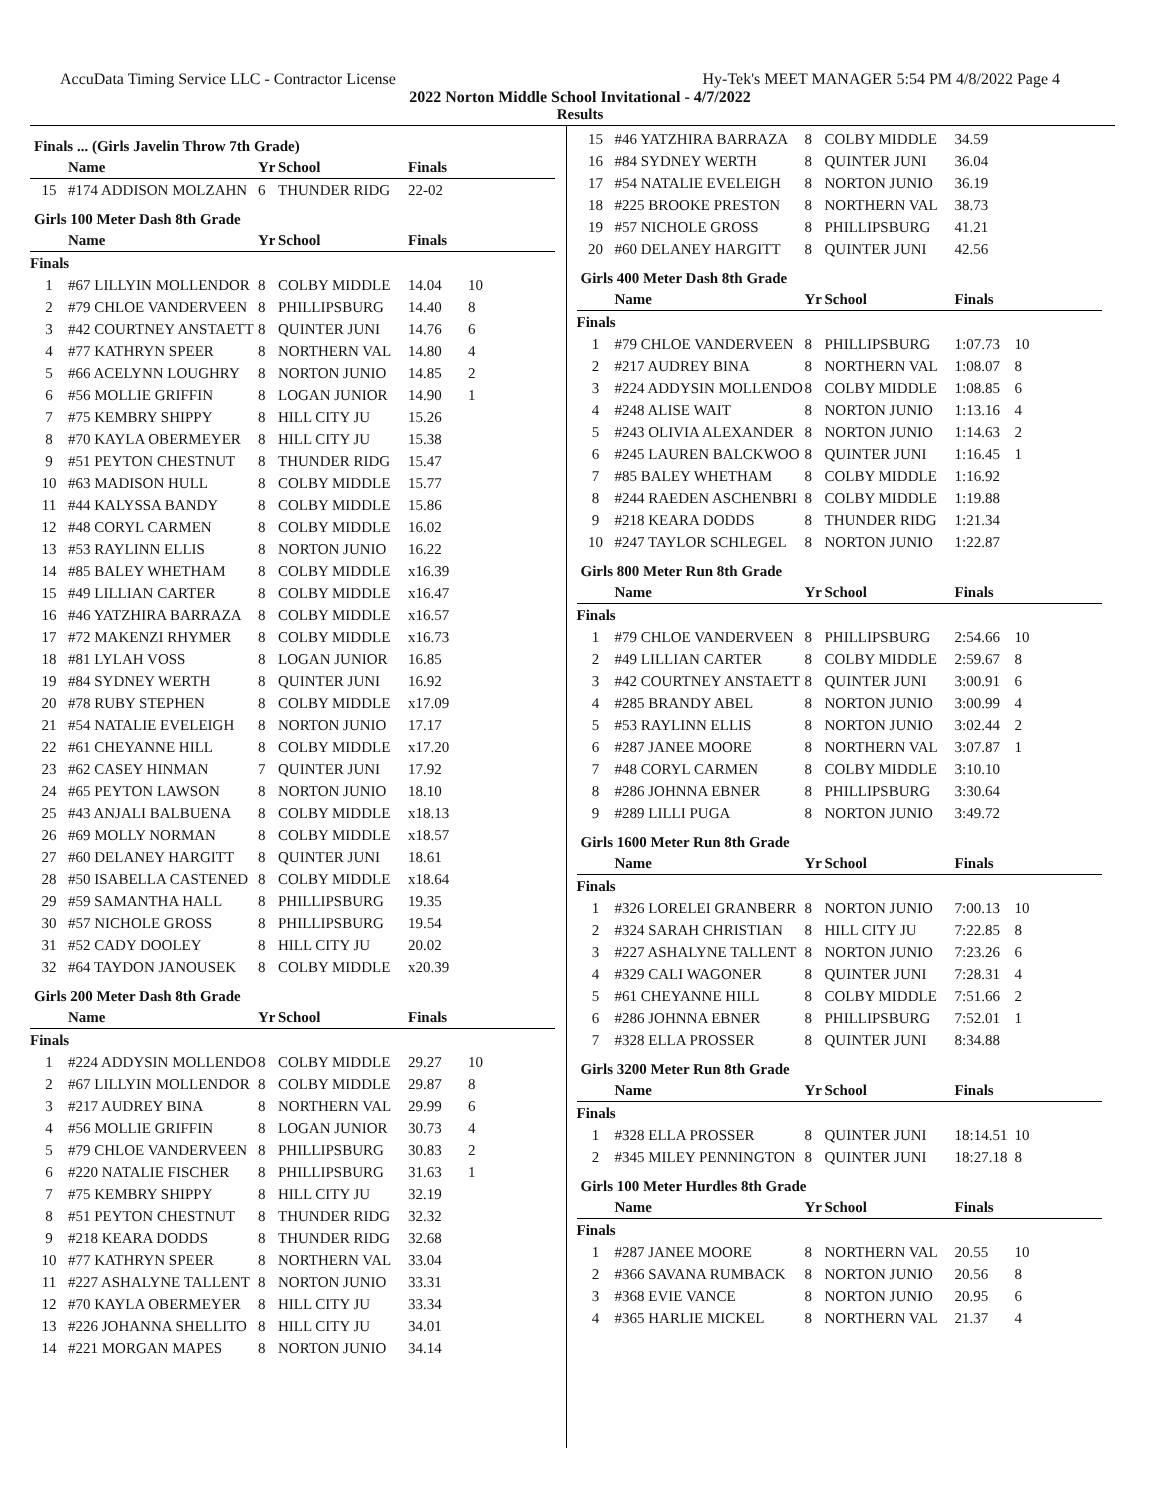AccuData Timing Service LLC - Contractor License Hy-Tek's MEET MANAGER 5:54 PM 4/8/2022 Page 4
2022 Norton Middle School Invitational - 4/7/2022
Results
Finals ... (Girls Javelin Throw 7th Grade)
| | Name | Yr | School | Finals | |
| --- | --- | --- | --- | --- | --- |
| 15 | #174 ADDISON MOLZAHN | 6 | THUNDER RIDG | 22-02 | |
Girls 100 Meter Dash 8th Grade
| | Name | Yr | School | Finals | |
| --- | --- | --- | --- | --- | --- |
| Finals | | | | | |
| 1 | #67 LILLYIN MOLLENDOR | 8 | COLBY MIDDLE | 14.04 | 10 |
| 2 | #79 CHLOE VANDERVEEN | 8 | PHILLIPSBURG | 14.40 | 8 |
| 3 | #42 COURTNEY ANSTAETT | 8 | QUINTER JUNI | 14.76 | 6 |
| 4 | #77 KATHRYN SPEER | 8 | NORTHERN VAL | 14.80 | 4 |
| 5 | #66 ACELYNN LOUGHRY | 8 | NORTON JUNIO | 14.85 | 2 |
| 6 | #56 MOLLIE GRIFFIN | 8 | LOGAN JUNIOR | 14.90 | 1 |
| 7 | #75 KEMBRY SHIPPY | 8 | HILL CITY JU | 15.26 | |
| 8 | #70 KAYLA OBERMEYER | 8 | HILL CITY JU | 15.38 | |
| 9 | #51 PEYTON CHESTNUT | 8 | THUNDER RIDG | 15.47 | |
| 10 | #63 MADISON HULL | 8 | COLBY MIDDLE | 15.77 | |
| 11 | #44 KALYSSA BANDY | 8 | COLBY MIDDLE | 15.86 | |
| 12 | #48 CORYL CARMEN | 8 | COLBY MIDDLE | 16.02 | |
| 13 | #53 RAYLINN ELLIS | 8 | NORTON JUNIO | 16.22 | |
| 14 | #85 BALEY WHETHAM | 8 | COLBY MIDDLE | x16.39 | |
| 15 | #49 LILLIAN CARTER | 8 | COLBY MIDDLE | x16.47 | |
| 16 | #46 YATZHIRA BARRAZA | 8 | COLBY MIDDLE | x16.57 | |
| 17 | #72 MAKENZI RHYMER | 8 | COLBY MIDDLE | x16.73 | |
| 18 | #81 LYLAH VOSS | 8 | LOGAN JUNIOR | 16.85 | |
| 19 | #84 SYDNEY WERTH | 8 | QUINTER JUNI | 16.92 | |
| 20 | #78 RUBY STEPHEN | 8 | COLBY MIDDLE | x17.09 | |
| 21 | #54 NATALIE EVELEIGH | 8 | NORTON JUNIO | 17.17 | |
| 22 | #61 CHEYANNE HILL | 8 | COLBY MIDDLE | x17.20 | |
| 23 | #62 CASEY HINMAN | 7 | QUINTER JUNI | 17.92 | |
| 24 | #65 PEYTON LAWSON | 8 | NORTON JUNIO | 18.10 | |
| 25 | #43 ANJALI BALBUENA | 8 | COLBY MIDDLE | x18.13 | |
| 26 | #69 MOLLY NORMAN | 8 | COLBY MIDDLE | x18.57 | |
| 27 | #60 DELANEY HARGITT | 8 | QUINTER JUNI | 18.61 | |
| 28 | #50 ISABELLA CASTENED | 8 | COLBY MIDDLE | x18.64 | |
| 29 | #59 SAMANTHA HALL | 8 | PHILLIPSBURG | 19.35 | |
| 30 | #57 NICHOLE GROSS | 8 | PHILLIPSBURG | 19.54 | |
| 31 | #52 CADY DOOLEY | 8 | HILL CITY JU | 20.02 | |
| 32 | #64 TAYDON JANOUSEK | 8 | COLBY MIDDLE | x20.39 | |
Girls 200 Meter Dash 8th Grade
| | Name | Yr | School | Finals | |
| --- | --- | --- | --- | --- | --- |
| Finals | | | | | |
| 1 | #224 ADDYSIN MOLLENDO | 8 | COLBY MIDDLE | 29.27 | 10 |
| 2 | #67 LILLYIN MOLLENDOR | 8 | COLBY MIDDLE | 29.87 | 8 |
| 3 | #217 AUDREY BINA | 8 | NORTHERN VAL | 29.99 | 6 |
| 4 | #56 MOLLIE GRIFFIN | 8 | LOGAN JUNIOR | 30.73 | 4 |
| 5 | #79 CHLOE VANDERVEEN | 8 | PHILLIPSBURG | 30.83 | 2 |
| 6 | #220 NATALIE FISCHER | 8 | PHILLIPSBURG | 31.63 | 1 |
| 7 | #75 KEMBRY SHIPPY | 8 | HILL CITY JU | 32.19 | |
| 8 | #51 PEYTON CHESTNUT | 8 | THUNDER RIDG | 32.32 | |
| 9 | #218 KEARA DODDS | 8 | THUNDER RIDG | 32.68 | |
| 10 | #77 KATHRYN SPEER | 8 | NORTHERN VAL | 33.04 | |
| 11 | #227 ASHALYNE TALLENT | 8 | NORTON JUNIO | 33.31 | |
| 12 | #70 KAYLA OBERMEYER | 8 | HILL CITY JU | 33.34 | |
| 13 | #226 JOHANNA SHELLITO | 8 | HILL CITY JU | 34.01 | |
| 14 | #221 MORGAN MAPES | 8 | NORTON JUNIO | 34.14 | |
| 15 | #46 YATZHIRA BARRAZA | 8 | COLBY MIDDLE | 34.59 | |
| 16 | #84 SYDNEY WERTH | 8 | QUINTER JUNI | 36.04 | |
| 17 | #54 NATALIE EVELEIGH | 8 | NORTON JUNIO | 36.19 | |
| 18 | #225 BROOKE PRESTON | 8 | NORTHERN VAL | 38.73 | |
| 19 | #57 NICHOLE GROSS | 8 | PHILLIPSBURG | 41.21 | |
| 20 | #60 DELANEY HARGITT | 8 | QUINTER JUNI | 42.56 | |
Girls 400 Meter Dash 8th Grade
| | Name | Yr | School | Finals | |
| --- | --- | --- | --- | --- | --- |
| Finals | | | | | |
| 1 | #79 CHLOE VANDERVEEN | 8 | PHILLIPSBURG | 1:07.73 | 10 |
| 2 | #217 AUDREY BINA | 8 | NORTHERN VAL | 1:08.07 | 8 |
| 3 | #224 ADDYSIN MOLLENDO | 8 | COLBY MIDDLE | 1:08.85 | 6 |
| 4 | #248 ALISE WAIT | 8 | NORTON JUNIO | 1:13.16 | 4 |
| 5 | #243 OLIVIA ALEXANDER | 8 | NORTON JUNIO | 1:14.63 | 2 |
| 6 | #245 LAUREN BALCKWOO | 8 | QUINTER JUNI | 1:16.45 | 1 |
| 7 | #85 BALEY WHETHAM | 8 | COLBY MIDDLE | 1:16.92 | |
| 8 | #244 RAEDEN ASCHENBRI | 8 | COLBY MIDDLE | 1:19.88 | |
| 9 | #218 KEARA DODDS | 8 | THUNDER RIDG | 1:21.34 | |
| 10 | #247 TAYLOR SCHLEGEL | 8 | NORTON JUNIO | 1:22.87 | |
Girls 800 Meter Run 8th Grade
| | Name | Yr | School | Finals | |
| --- | --- | --- | --- | --- | --- |
| Finals | | | | | |
| 1 | #79 CHLOE VANDERVEEN | 8 | PHILLIPSBURG | 2:54.66 | 10 |
| 2 | #49 LILLIAN CARTER | 8 | COLBY MIDDLE | 2:59.67 | 8 |
| 3 | #42 COURTNEY ANSTAETT | 8 | QUINTER JUNI | 3:00.91 | 6 |
| 4 | #285 BRANDY ABEL | 8 | NORTON JUNIO | 3:00.99 | 4 |
| 5 | #53 RAYLINN ELLIS | 8 | NORTON JUNIO | 3:02.44 | 2 |
| 6 | #287 JANEE MOORE | 8 | NORTHERN VAL | 3:07.87 | 1 |
| 7 | #48 CORYL CARMEN | 8 | COLBY MIDDLE | 3:10.10 | |
| 8 | #286 JOHNNA EBNER | 8 | PHILLIPSBURG | 3:30.64 | |
| 9 | #289 LILLI PUGA | 8 | NORTON JUNIO | 3:49.72 | |
Girls 1600 Meter Run 8th Grade
| | Name | Yr | School | Finals | |
| --- | --- | --- | --- | --- | --- |
| Finals | | | | | |
| 1 | #326 LORELEI GRANBERR | 8 | NORTON JUNIO | 7:00.13 | 10 |
| 2 | #324 SARAH CHRISTIAN | 8 | HILL CITY JU | 7:22.85 | 8 |
| 3 | #227 ASHALYNE TALLENT | 8 | NORTON JUNIO | 7:23.26 | 6 |
| 4 | #329 CALI WAGONER | 8 | QUINTER JUNI | 7:28.31 | 4 |
| 5 | #61 CHEYANNE HILL | 8 | COLBY MIDDLE | 7:51.66 | 2 |
| 6 | #286 JOHNNA EBNER | 8 | PHILLIPSBURG | 7:52.01 | 1 |
| 7 | #328 ELLA PROSSER | 8 | QUINTER JUNI | 8:34.88 | |
Girls 3200 Meter Run 8th Grade
| | Name | Yr | School | Finals | |
| --- | --- | --- | --- | --- | --- |
| Finals | | | | | |
| 1 | #328 ELLA PROSSER | 8 | QUINTER JUNI | 18:14.51 | 10 |
| 2 | #345 MILEY PENNINGTON | 8 | QUINTER JUNI | 18:27.18 | 8 |
Girls 100 Meter Hurdles 8th Grade
| | Name | Yr | School | Finals | |
| --- | --- | --- | --- | --- | --- |
| Finals | | | | | |
| 1 | #287 JANEE MOORE | 8 | NORTHERN VAL | 20.55 | 10 |
| 2 | #366 SAVANA RUMBACK | 8 | NORTON JUNIO | 20.56 | 8 |
| 3 | #368 EVIE VANCE | 8 | NORTON JUNIO | 20.95 | 6 |
| 4 | #365 HARLIE MICKEL | 8 | NORTHERN VAL | 21.37 | 4 |